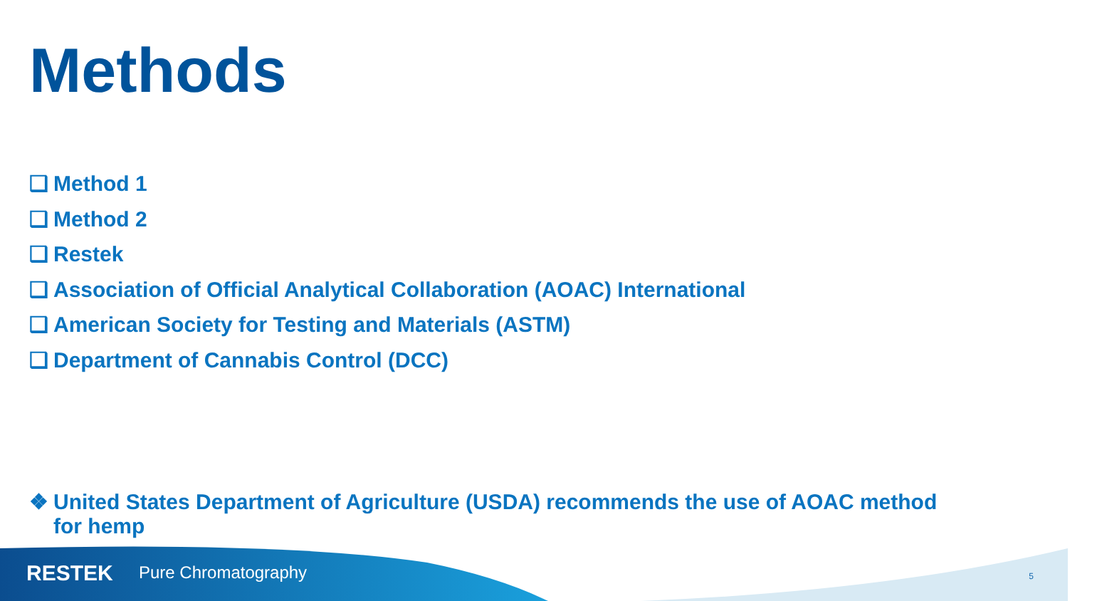Methods
❑ Method 1
❑ Method 2
❑ Restek
❑ Association of Official Analytical Collaboration (AOAC) International
❑ American Society for Testing and Materials (ASTM)
❑ Department of Cannabis Control (DCC)
❖ United States Department of Agriculture (USDA) recommends the use of AOAC method for hemp
RESTEK Pure Chromatography 5